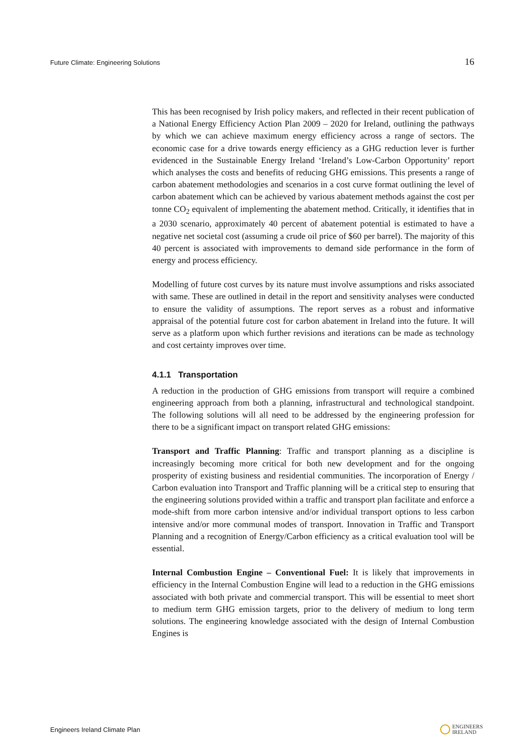Future Climate: Engineering Solutions 16
This has been recognised by Irish policy makers, and reflected in their recent publication of a National Energy Efficiency Action Plan 2009 – 2020 for Ireland, outlining the pathways by which we can achieve maximum energy efficiency across a range of sectors. The economic case for a drive towards energy efficiency as a GHG reduction lever is further evidenced in the Sustainable Energy Ireland ‘Ireland’s Low-Carbon Opportunity’ report which analyses the costs and benefits of reducing GHG emissions. This presents a range of carbon abatement methodologies and scenarios in a cost curve format outlining the level of carbon abatement which can be achieved by various abatement methods against the cost per tonne CO<sub>2</sub> equivalent of implementing the abatement method. Critically, it identifies that in a 2030 scenario, approximately 40 percent of abatement potential is estimated to have a negative net societal cost (assuming a crude oil price of $60 per barrel). The majority of this 40 percent is associated with improvements to demand side performance in the form of energy and process efficiency.
Modelling of future cost curves by its nature must involve assumptions and risks associated with same. These are outlined in detail in the report and sensitivity analyses were conducted to ensure the validity of assumptions. The report serves as a robust and informative appraisal of the potential future cost for carbon abatement in Ireland into the future. It will serve as a platform upon which further revisions and iterations can be made as technology and cost certainty improves over time.
4.1.1 Transportation
A reduction in the production of GHG emissions from transport will require a combined engineering approach from both a planning, infrastructural and technological standpoint. The following solutions will all need to be addressed by the engineering profession for there to be a significant impact on transport related GHG emissions:
Transport and Traffic Planning: Traffic and transport planning as a discipline is increasingly becoming more critical for both new development and for the ongoing prosperity of existing business and residential communities. The incorporation of Energy / Carbon evaluation into Transport and Traffic planning will be a critical step to ensuring that the engineering solutions provided within a traffic and transport plan facilitate and enforce a mode-shift from more carbon intensive and/or individual transport options to less carbon intensive and/or more communal modes of transport. Innovation in Traffic and Transport Planning and a recognition of Energy/Carbon efficiency as a critical evaluation tool will be essential.
Internal Combustion Engine – Conventional Fuel: It is likely that improvements in efficiency in the Internal Combustion Engine will lead to a reduction in the GHG emissions associated with both private and commercial transport. This will be essential to meet short to medium term GHG emission targets, prior to the delivery of medium to long term solutions. The engineering knowledge associated with the design of Internal Combustion Engines is
Engineers Ireland Climate Plan ENGINEERS
IRELAND